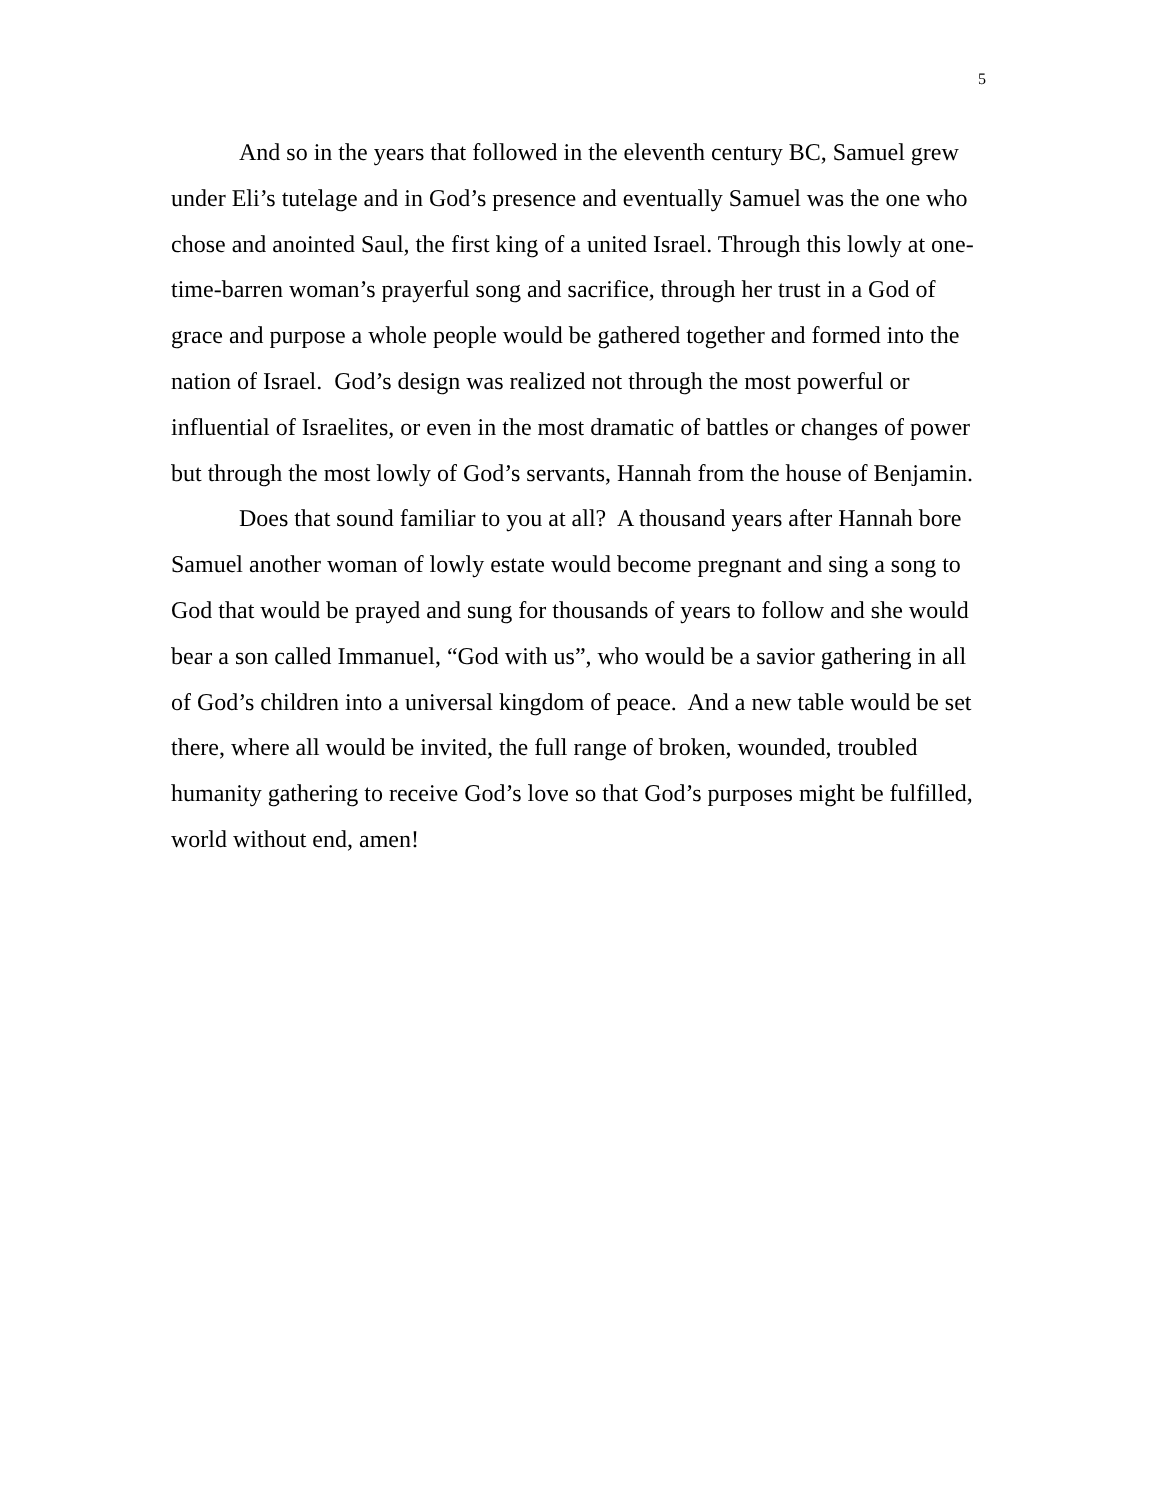5
And so in the years that followed in the eleventh century BC, Samuel grew under Eli’s tutelage and in God’s presence and eventually Samuel was the one who chose and anointed Saul, the first king of a united Israel. Through this lowly at one-time-barren woman’s prayerful song and sacrifice, through her trust in a God of grace and purpose a whole people would be gathered together and formed into the nation of Israel. God’s design was realized not through the most powerful or influential of Israelites, or even in the most dramatic of battles or changes of power but through the most lowly of God’s servants, Hannah from the house of Benjamin.
Does that sound familiar to you at all? A thousand years after Hannah bore Samuel another woman of lowly estate would become pregnant and sing a song to God that would be prayed and sung for thousands of years to follow and she would bear a son called Immanuel, “God with us”, who would be a savior gathering in all of God’s children into a universal kingdom of peace. And a new table would be set there, where all would be invited, the full range of broken, wounded, troubled humanity gathering to receive God’s love so that God’s purposes might be fulfilled, world without end, amen!